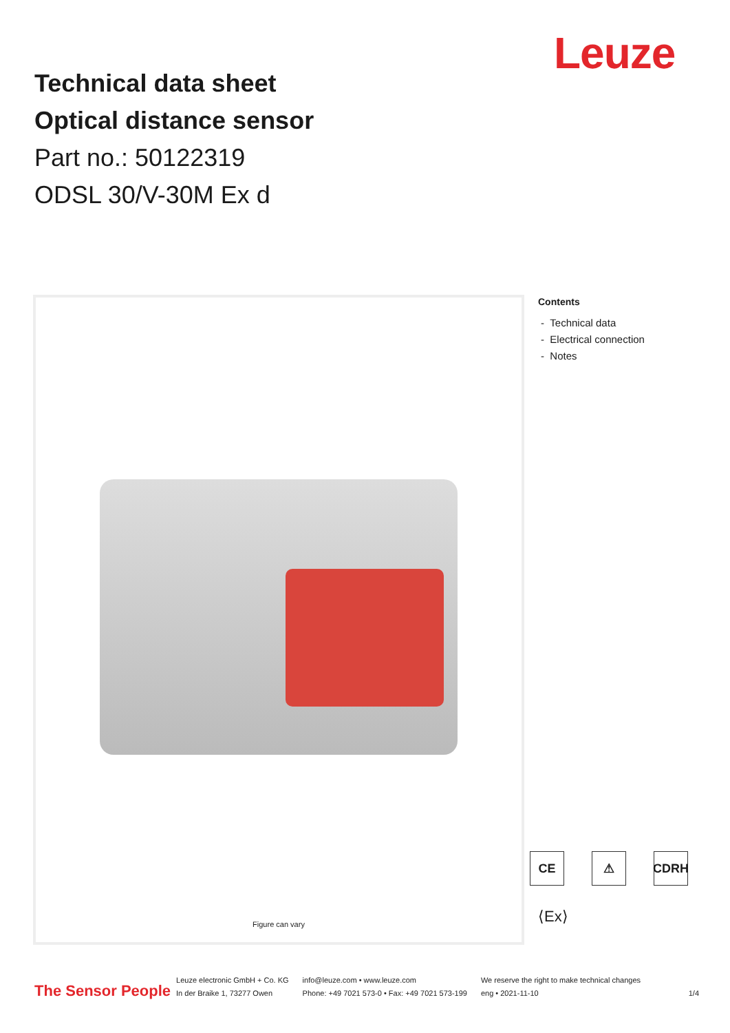Leuze
Technical data sheet
Optical distance sensor
Part no.: 50122319
ODSL 30/V-30M Ex d
Figure can vary
Contents
- Technical data
- Electrical connection
- Notes
CE ⚠ CDRH
⟨Ex⟩
The Sensor People
Leuze electronic GmbH + Co. KG
In der Braike 1, 73277 Owen
info@leuze.com • www.leuze.com
Phone: +49 7021 573-0 • Fax: +49 7021 573-199
We reserve the right to make technical changes
eng • 2021-11-10
1/4